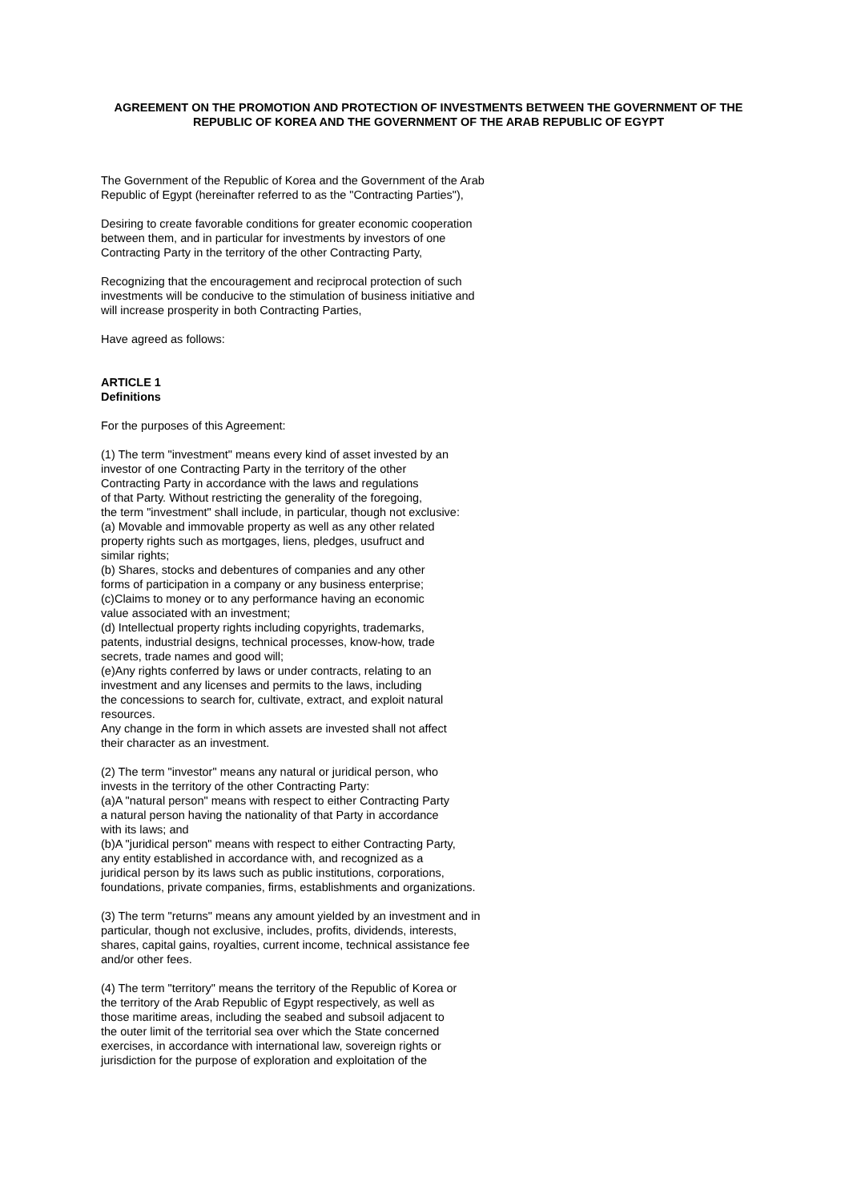AGREEMENT ON THE PROMOTION AND PROTECTION OF INVESTMENTS BETWEEN THE GOVERNMENT OF THE REPUBLIC OF KOREA AND THE GOVERNMENT OF THE ARAB REPUBLIC OF EGYPT
The Government of the Republic of Korea and the Government of the Arab
Republic of Egypt (hereinafter referred to as the "Contracting Parties"),
Desiring to create favorable conditions for greater economic cooperation
between them, and in particular for investments by investors of one
Contracting Party in the territory of the other Contracting Party,
Recognizing that the encouragement and reciprocal protection of such
investments will be conducive to the stimulation of business initiative and
will increase prosperity in both Contracting Parties,
Have agreed as follows:
ARTICLE 1
Definitions
For the purposes of this Agreement:
(1) The term "investment" means every kind of asset invested by an
investor of one Contracting Party in the territory of the other
Contracting Party in accordance with the laws and regulations
of that Party. Without restricting the generality of the foregoing,
the term "investment" shall include, in particular, though not exclusive:
(a) Movable and immovable property as well as any other related
property rights such as mortgages, liens, pledges, usufruct and
similar rights;
(b) Shares, stocks and debentures of companies and any other
forms of participation in a company or any business enterprise;
(c)Claims to money or to any performance having an economic
value associated with an investment;
(d) Intellectual property rights including copyrights, trademarks,
patents, industrial designs, technical processes, know-how, trade
secrets, trade names and good will;
(e)Any rights conferred by laws or under contracts, relating to an
investment and any licenses and permits to the laws, including
the concessions to search for, cultivate, extract, and exploit natural
resources.
Any change in the form in which assets are invested shall not affect
their character as an investment.
(2) The term "investor" means any natural or juridical person, who
invests in the territory of the other Contracting Party:
(a)A "natural person" means with respect to either Contracting Party
a natural person having the nationality of that Party in accordance
with its laws; and
(b)A "juridical person" means with respect to either Contracting Party,
any entity established in accordance with, and recognized as a
juridical person by its laws such as public institutions, corporations,
foundations, private companies, firms, establishments and organizations.
(3) The term "returns" means any amount yielded by an investment and in
particular, though not exclusive, includes, profits, dividends, interests,
shares, capital gains, royalties, current income, technical assistance fee
and/or other fees.
(4) The term "territory" means the territory of the Republic of Korea or
the territory of the Arab Republic of Egypt respectively, as well as
those maritime areas, including the seabed and subsoil adjacent to
the outer limit of the territorial sea over which the State concerned
exercises, in accordance with international law, sovereign rights or
jurisdiction for the purpose of exploration and exploitation of the